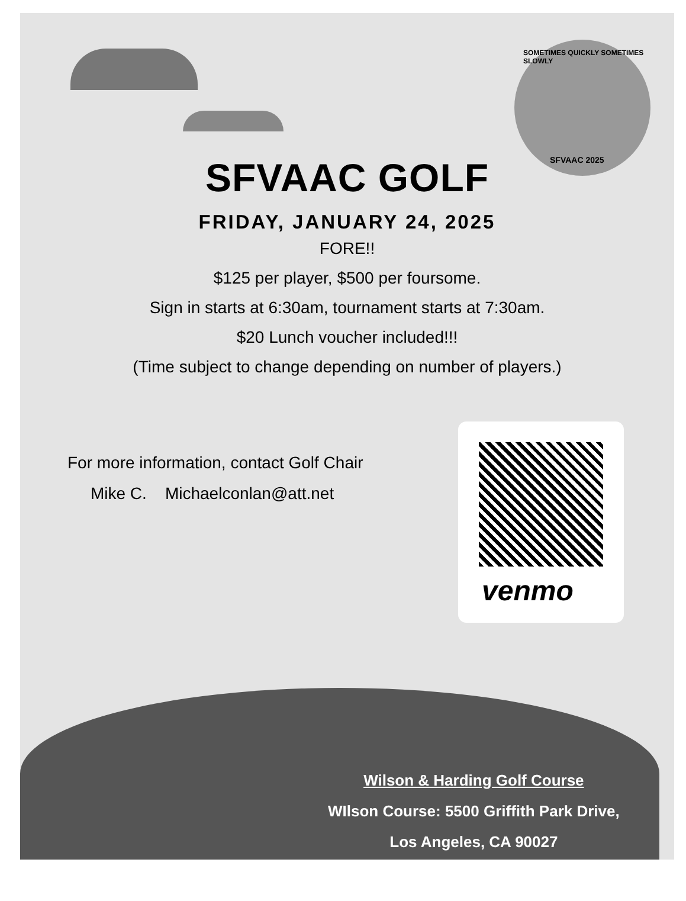SFVAAC GOLF
FRIDAY, JANUARY 24, 2025
FORE!!
$125 per player, $500 per foursome.
Sign in starts at 6:30am, tournament starts at 7:30am.
$20 Lunch voucher included!!!
(Time subject to change depending on number of players.)
For more information, contact Golf Chair
Mike C. Michaelconlan@att.net
venmo
SOMETIMES QUICKLY SOMETIMES SLOWLY
SFVAAC 2025
Wilson & Harding Golf Course
WIlson Course: 5500 Griffith Park Drive,
Los Angeles, CA 90027